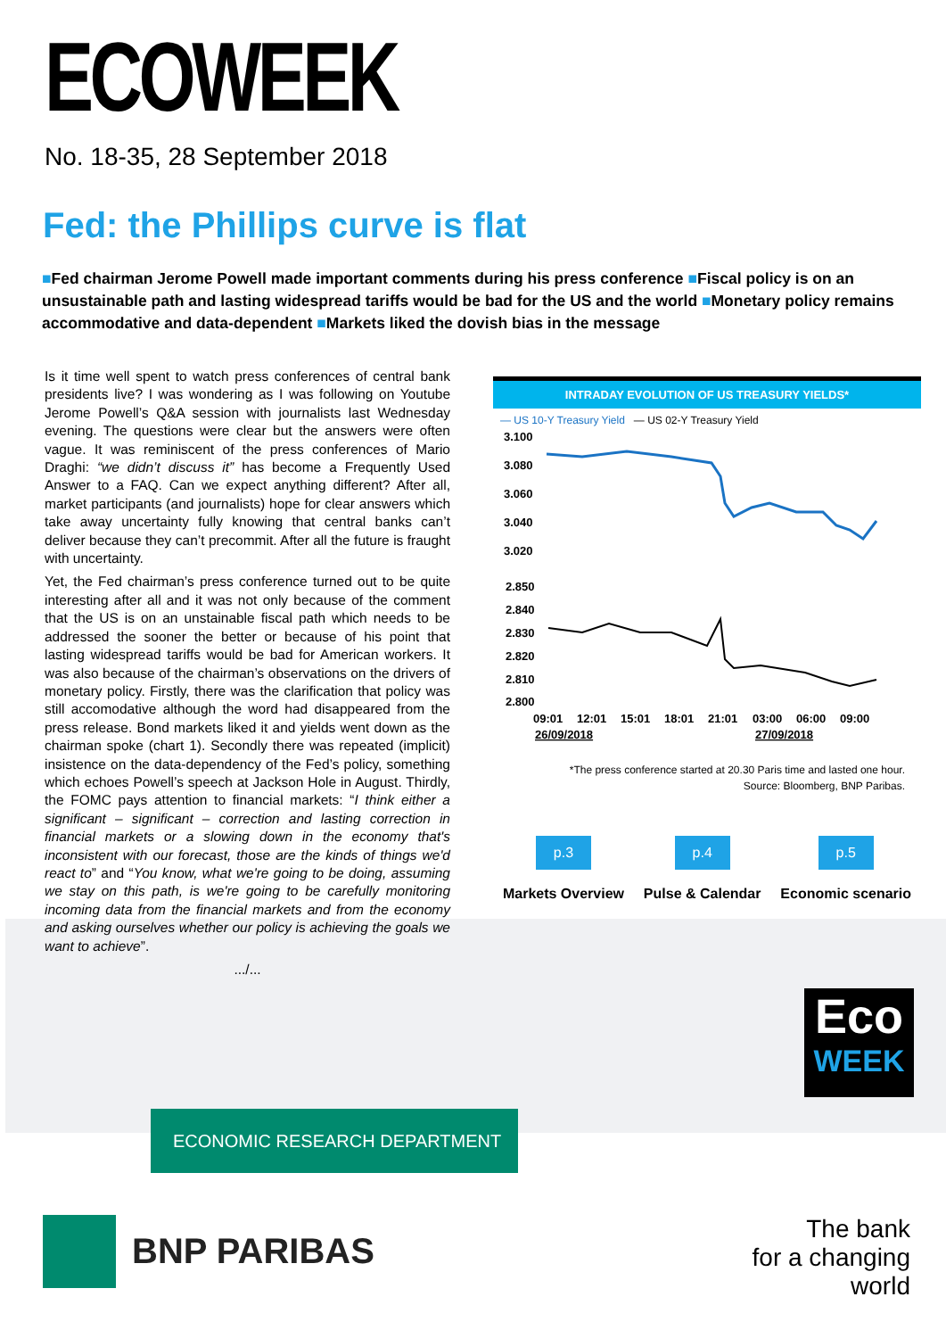ECOWEEK
No. 18-35, 28 September 2018
Fed: the Phillips curve is flat
■Fed chairman Jerome Powell made important comments during his press conference ■Fiscal policy is on an unsustainable path and lasting widespread tariffs would be bad for the US and the world ■Monetary policy remains accommodative and data-dependent ■Markets liked the dovish bias in the message
Is it time well spent to watch press conferences of central bank presidents live? I was wondering as I was following on Youtube Jerome Powell’s Q&A session with journalists last Wednesday evening. The questions were clear but the answers were often vague. It was reminiscent of the press conferences of Mario Draghi: “we didn’t discuss it” has become a Frequently Used Answer to a FAQ. Can we expect anything different? After all, market participants (and journalists) hope for clear answers which take away uncertainty fully knowing that central banks can’t deliver because they can’t precommit. After all the future is fraught with uncertainty.
Yet, the Fed chairman’s press conference turned out to be quite interesting after all and it was not only because of the comment that the US is on an unstainable fiscal path which needs to be addressed the sooner the better or because of his point that lasting widespread tariffs would be bad for American workers. It was also because of the chairman’s observations on the drivers of monetary policy. Firstly, there was the clarification that policy was still accomodative although the word had disappeared from the press release. Bond markets liked it and yields went down as the chairman spoke (chart 1). Secondly there was repeated (implicit) insistence on the data-dependency of the Fed’s policy, something which echoes Powell’s speech at Jackson Hole in August. Thirdly, the FOMC pays attention to financial markets: “I think either a significant – significant – correction and lasting correction in financial markets or a slowing down in the economy that's inconsistent with our forecast, those are the kinds of things we'd react to” and “You know, what we're going to be doing, assuming we stay on this path, is we're going to be carefully monitoring incoming data from the financial markets and from the economy and asking ourselves whether our policy is achieving the goals we want to achieve”.
.../...
INTRADAY EVOLUTION OF US TREASURY YIELDS*
— US 10-Y Treasury Yield — US 02-Y Treasury Yield
3.100
3.080
3.060
3.040
3.020
2.850
2.840
2.830
2.820
2.810
2.800
09:01
12:01
15:01
18:01
21:01
03:00
06:00
09:00
26/09/2018
27/09/2018
*The press conference started at 20.30 Paris time and lasted one hour.
Source: Bloomberg, BNP Paribas.
p.3
Markets Overview
p.4
Pulse & Calendar
p.5
Economic scenario
Eco
WEEK
ECONOMIC RESEARCH DEPARTMENT
BNP PARIBAS
The bank
for a changing
world